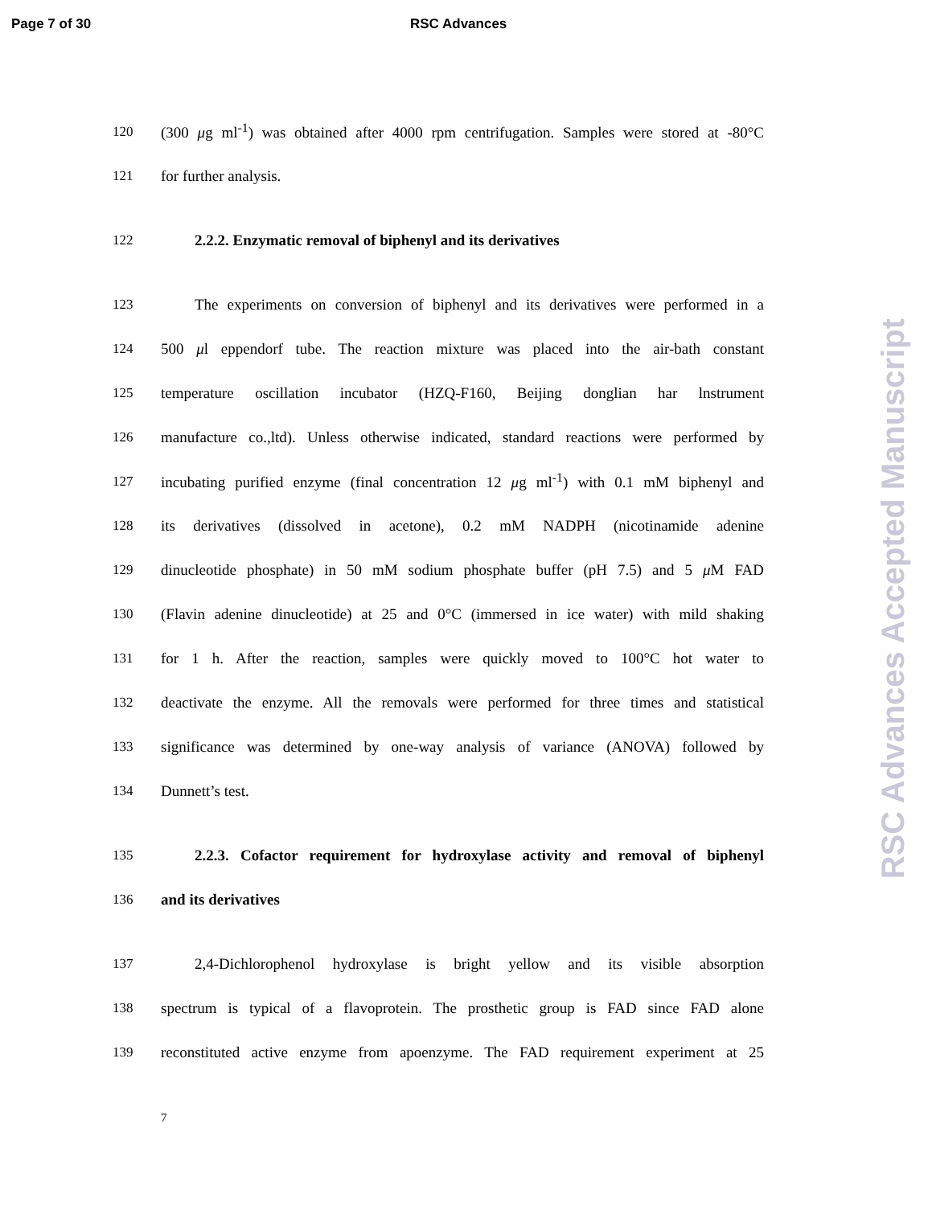Page 7 of 30 RSC Advances
120 (300 μg ml<sup>-1</sup>) was obtained after 4000 rpm centrifugation. Samples were stored at -80°C
121 for further analysis.
122 2.2.2. Enzymatic removal of biphenyl and its derivatives
123 The experiments on conversion of biphenyl and its derivatives were performed in a
124 500 μl eppendorf tube. The reaction mixture was placed into the air-bath constant
125 temperature oscillation incubator (HZQ-F160, Beijing donglian har lnstrument
126 manufacture co.,ltd). Unless otherwise indicated, standard reactions were performed by
127 incubating purified enzyme (final concentration 12 μg ml<sup>-1</sup>) with 0.1 mM biphenyl and
128 its derivatives (dissolved in acetone), 0.2 mM NADPH (nicotinamide adenine
129 dinucleotide phosphate) in 50 mM sodium phosphate buffer (pH 7.5) and 5 μ M FAD
130 (Flavin adenine dinucleotide) at 25 and 0°C (immersed in ice water) with mild shaking
131 for 1 h. After the reaction, samples were quickly moved to 100°C hot water to
132 deactivate the enzyme. All the removals were performed for three times and statistical
133 significance was determined by one-way analysis of variance (ANOVA) followed by
134 Dunnett’s test.
135 2.2.3. Cofactor requirement for hydroxylase activity and removal of biphenyl
136 and its derivatives
137 2,4-Dichlorophenol hydroxylase is bright yellow and its visible absorption
138 spectrum is typical of a flavoprotein. The prosthetic group is FAD since FAD alone
139 reconstituted active enzyme from apoenzyme. The FAD requirement experiment at 25
7
RSC Advances Accepted Manuscript